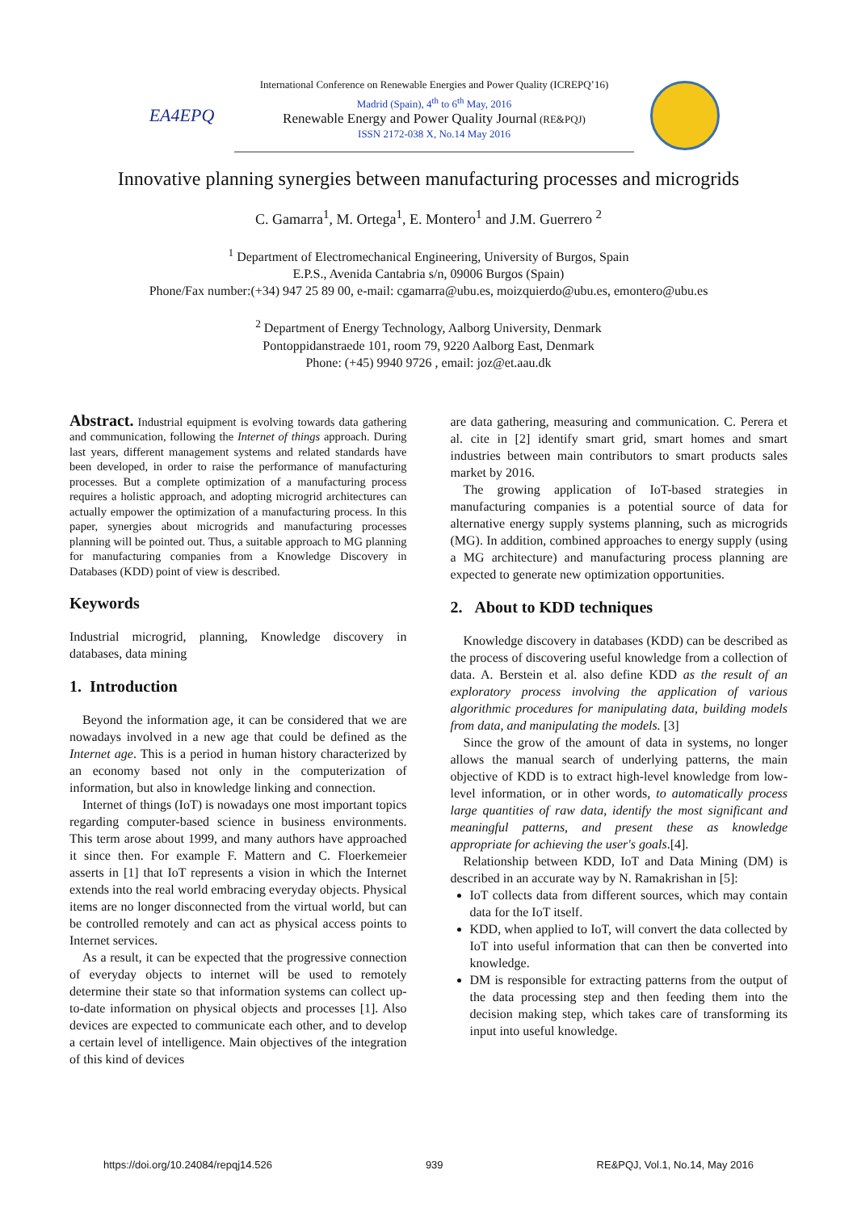EA4EPQ
International Conference on Renewable Energies and Power Quality (ICREPQ’16)
Madrid (Spain), 4<sup>th</sup> to 6<sup>th</sup> May, 2016
Renewable Energy and Power Quality Journal (RE&PQJ)
ISSN 2172-038 X, No.14 May 2016
Innovative planning synergies between manufacturing processes and microgrids
C. Gamarra<sup>1</sup>, M. Ortega<sup>1</sup>, E. Montero<sup>1</sup> and J.M. Guerrero <sup>2</sup>
<sup>1</sup> Department of Electromechanical Engineering, University of Burgos, Spain
E.P.S., Avenida Cantabria s/n, 09006 Burgos (Spain)
Phone/Fax number:(+34) 947 25 89 00, e-mail: cgamarra@ubu.es, moizquierdo@ubu.es, emontero@ubu.es
<sup>2</sup> Department of Energy Technology, Aalborg University, Denmark
Pontoppidanstraede 101, room 79, 9220 Aalborg East, Denmark
Phone: (+45) 9940 9726 , email: joz@et.aau.dk
Abstract. Industrial equipment is evolving towards data gathering and communication, following the Internet of things approach. During last years, different management systems and related standards have been developed, in order to raise the performance of manufacturing processes. But a complete optimization of a manufacturing process requires a holistic approach, and adopting microgrid architectures can actually empower the optimization of a manufacturing process. In this paper, synergies about microgrids and manufacturing processes planning will be pointed out. Thus, a suitable approach to MG planning for manufacturing companies from a Knowledge Discovery in Databases (KDD) point of view is described.
Keywords
Industrial microgrid, planning, Knowledge discovery in databases, data mining
1. Introduction
Beyond the information age, it can be considered that we are nowadays involved in a new age that could be defined as the Internet age. This is a period in human history characterized by an economy based not only in the computerization of information, but also in knowledge linking and connection.
Internet of things (IoT) is nowadays one most important topics regarding computer-based science in business environments. This term arose about 1999, and many authors have approached it since then. For example F. Mattern and C. Floerkemeier asserts in [1] that IoT represents a vision in which the Internet extends into the real world embracing everyday objects. Physical items are no longer disconnected from the virtual world, but can be controlled remotely and can act as physical access points to Internet services.
As a result, it can be expected that the progressive connection of everyday objects to internet will be used to remotely determine their state so that information systems can collect up-to-date information on physical objects and processes [1]. Also devices are expected to communicate each other, and to develop a certain level of intelligence. Main objectives of the integration of this kind of devices
are data gathering, measuring and communication. C. Perera et al. cite in [2] identify smart grid, smart homes and smart industries between main contributors to smart products sales market by 2016.
The growing application of IoT-based strategies in manufacturing companies is a potential source of data for alternative energy supply systems planning, such as microgrids (MG). In addition, combined approaches to energy supply (using a MG architecture) and manufacturing process planning are expected to generate new optimization opportunities.
2. About to KDD techniques
Knowledge discovery in databases (KDD) can be described as the process of discovering useful knowledge from a collection of data. A. Berstein et al. also define KDD as the result of an exploratory process involving the application of various algorithmic procedures for manipulating data, building models from data, and manipulating the models. [3]
Since the grow of the amount of data in systems, no longer allows the manual search of underlying patterns, the main objective of KDD is to extract high-level knowledge from low-level information, or in other words, to automatically process large quantities of raw data, identify the most significant and meaningful patterns, and present these as knowledge appropriate for achieving the user's goals.[4].
Relationship between KDD, IoT and Data Mining (DM) is described in an accurate way by N. Ramakrishan in [5]:
IoT collects data from different sources, which may contain data for the IoT itself.
KDD, when applied to IoT, will convert the data collected by IoT into useful information that can then be converted into knowledge.
DM is responsible for extracting patterns from the output of the data processing step and then feeding them into the decision making step, which takes care of transforming its input into useful knowledge.
https://doi.org/10.24084/repqj14.526 939 RE&PQJ, Vol.1, No.14, May 2016